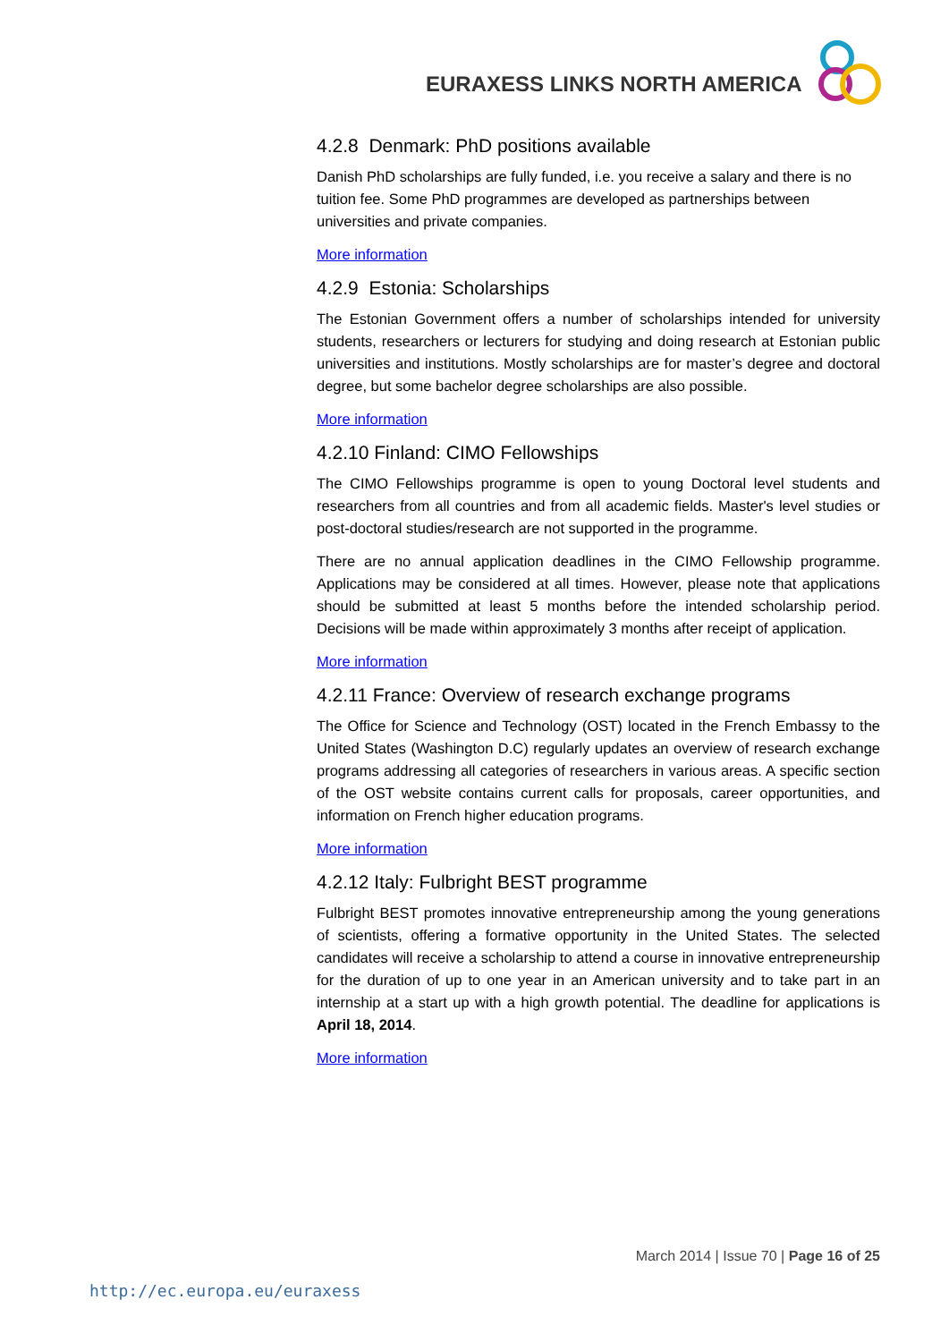EURAXESS LINKS NORTH AMERICA
4.2.8 Denmark: PhD positions available
Danish PhD scholarships are fully funded, i.e. you receive a salary and there is no tuition fee. Some PhD programmes are developed as partnerships between universities and private companies.
More information
4.2.9 Estonia: Scholarships
The Estonian Government offers a number of scholarships intended for university students, researchers or lecturers for studying and doing research at Estonian public universities and institutions. Mostly scholarships are for master’s degree and doctoral degree, but some bachelor degree scholarships are also possible.
More information
4.2.10 Finland: CIMO Fellowships
The CIMO Fellowships programme is open to young Doctoral level students and researchers from all countries and from all academic fields. Master's level studies or post-doctoral studies/research are not supported in the programme.
There are no annual application deadlines in the CIMO Fellowship programme. Applications may be considered at all times. However, please note that applications should be submitted at least 5 months before the intended scholarship period. Decisions will be made within approximately 3 months after receipt of application.
More information
4.2.11 France: Overview of research exchange programs
The Office for Science and Technology (OST) located in the French Embassy to the United States (Washington D.C) regularly updates an overview of research exchange programs addressing all categories of researchers in various areas. A specific section of the OST website contains current calls for proposals, career opportunities, and information on French higher education programs.
More information
4.2.12 Italy: Fulbright BEST programme
Fulbright BEST promotes innovative entrepreneurship among the young generations of scientists, offering a formative opportunity in the United States. The selected candidates will receive a scholarship to attend a course in innovative entrepreneurship for the duration of up to one year in an American university and to take part in an internship at a start up with a high growth potential. The deadline for applications is April 18, 2014.
More information
March 2014 | Issue 70 | Page 16 of 25
http://ec.europa.eu/euraxess